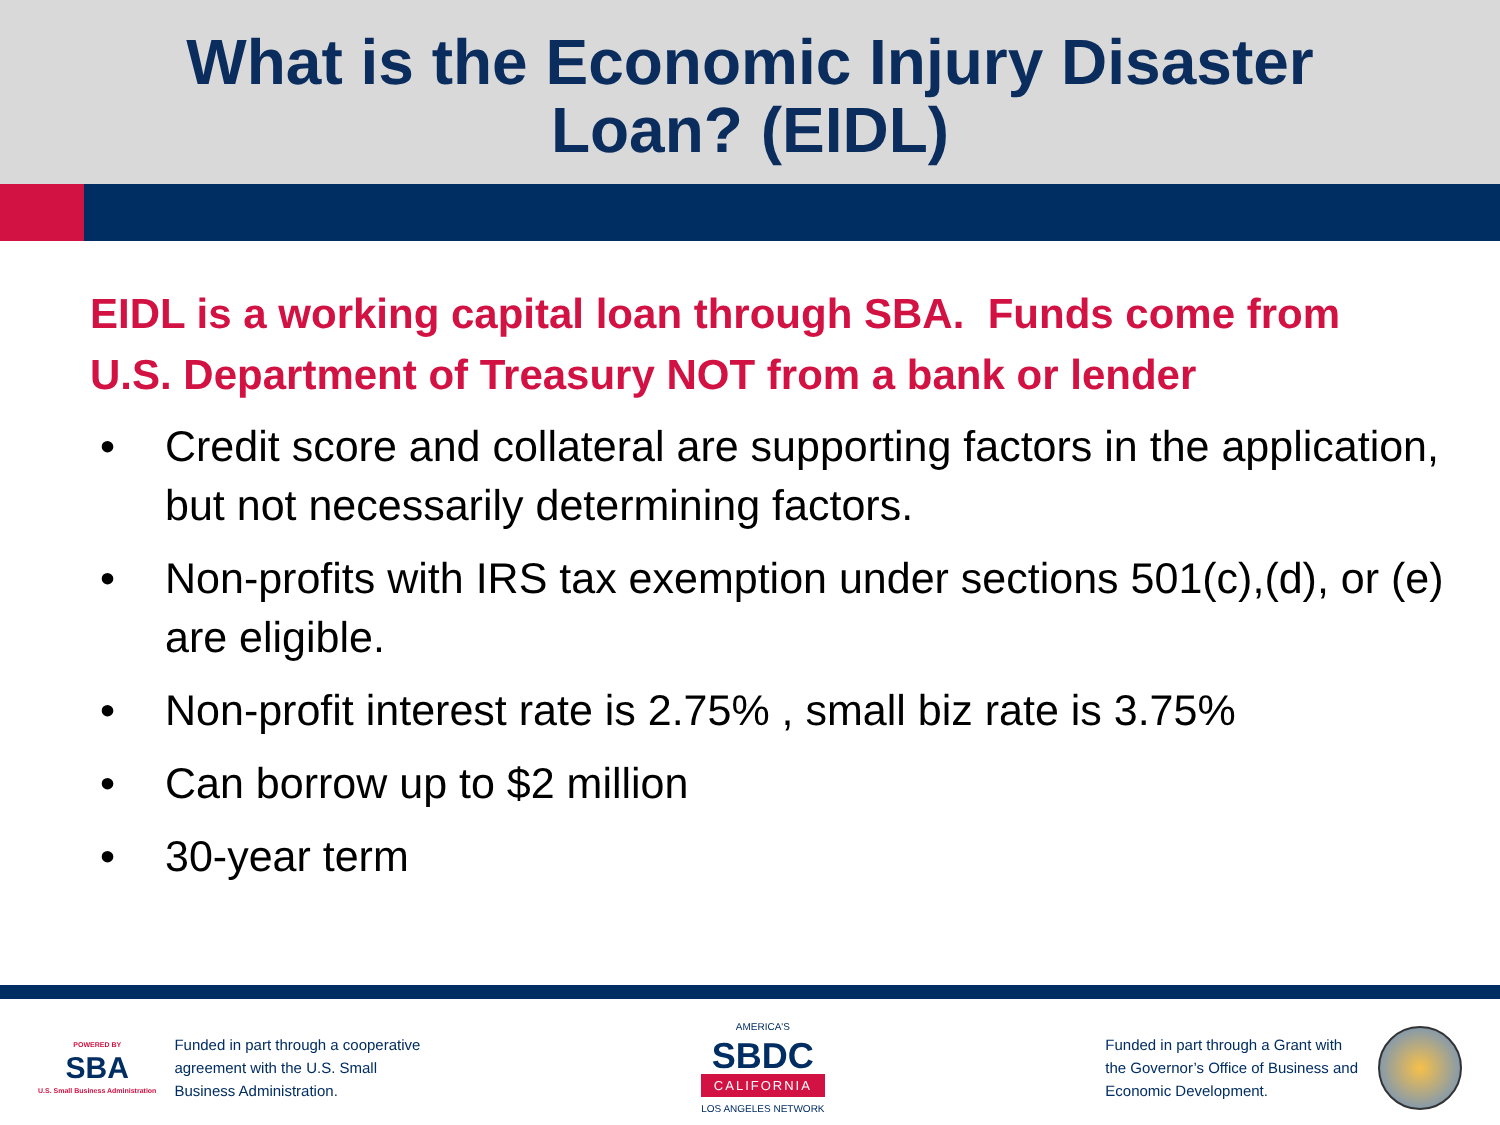What is the Economic Injury Disaster
Loan? (EIDL)
EIDL is a working capital loan through SBA. Funds come from U.S. Department of Treasury NOT from a bank or lender
• Credit score and collateral are supporting factors in the application, but not necessarily determining factors.
• Non-profits with IRS tax exemption under sections 501(c),(d), or (e) are eligible.
• Non-profit interest rate is 2.75% , small biz rate is 3.75%
• Can borrow up to $2 million
• 30-year term
POWERED BY
SBA
U.S. Small Business Administration
Funded in part through a cooperative
agreement with the U.S. Small
Business Administration.
AMERICA'S
SBDC
CALIFORNIA
LOS ANGELES NETWORK
Funded in part through a Grant with
the Governor’s Office of Business and
Economic Development.